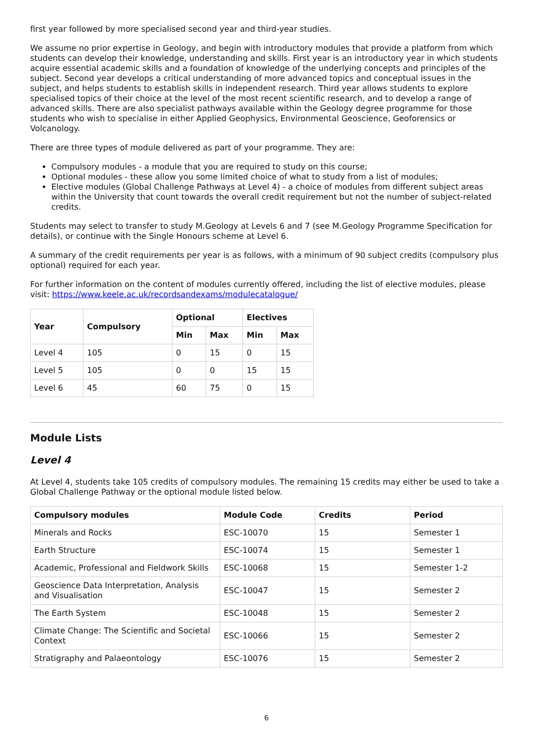first year followed by more specialised second year and third-year studies.
We assume no prior expertise in Geology, and begin with introductory modules that provide a platform from which students can develop their knowledge, understanding and skills. First year is an introductory year in which students acquire essential academic skills and a foundation of knowledge of the underlying concepts and principles of the subject. Second year develops a critical understanding of more advanced topics and conceptual issues in the subject, and helps students to establish skills in independent research. Third year allows students to explore specialised topics of their choice at the level of the most recent scientific research, and to develop a range of advanced skills. There are also specialist pathways available within the Geology degree programme for those students who wish to specialise in either Applied Geophysics, Environmental Geoscience, Geoforensics or Volcanology.
There are three types of module delivered as part of your programme. They are:
Compulsory modules - a module that you are required to study on this course;
Optional modules - these allow you some limited choice of what to study from a list of modules;
Elective modules (Global Challenge Pathways at Level 4) - a choice of modules from different subject areas within the University that count towards the overall credit requirement but not the number of subject-related credits.
Students may select to transfer to study M.Geology at Levels 6 and 7 (see M.Geology Programme Specification for details), or continue with the Single Honours scheme at Level 6.
A summary of the credit requirements per year is as follows, with a minimum of 90 subject credits (compulsory plus optional) required for each year.
For further information on the content of modules currently offered, including the list of elective modules, please visit: https://www.keele.ac.uk/recordsandexams/modulecatalogue/
| Year | Compulsory | Optional | | Electives | |
| --- | --- | --- | --- | --- | --- |
| | | Min | Max | Min | Max |
| Level 4 | 105 | 0 | 15 | 0 | 15 |
| Level 5 | 105 | 0 | 0 | 15 | 15 |
| Level 6 | 45 | 60 | 75 | 0 | 15 |
Module Lists
Level 4
At Level 4, students take 105 credits of compulsory modules. The remaining 15 credits may either be used to take a Global Challenge Pathway or the optional module listed below.
| Compulsory modules | Module Code | Credits | Period |
| --- | --- | --- | --- |
| Minerals and Rocks | ESC-10070 | 15 | Semester 1 |
| Earth Structure | ESC-10074 | 15 | Semester 1 |
| Academic, Professional and Fieldwork Skills | ESC-10068 | 15 | Semester 1-2 |
| Geoscience Data Interpretation, Analysis and Visualisation | ESC-10047 | 15 | Semester 2 |
| The Earth System | ESC-10048 | 15 | Semester 2 |
| Climate Change: The Scientific and Societal Context | ESC-10066 | 15 | Semester 2 |
| Stratigraphy and Palaeontology | ESC-10076 | 15 | Semester 2 |
6